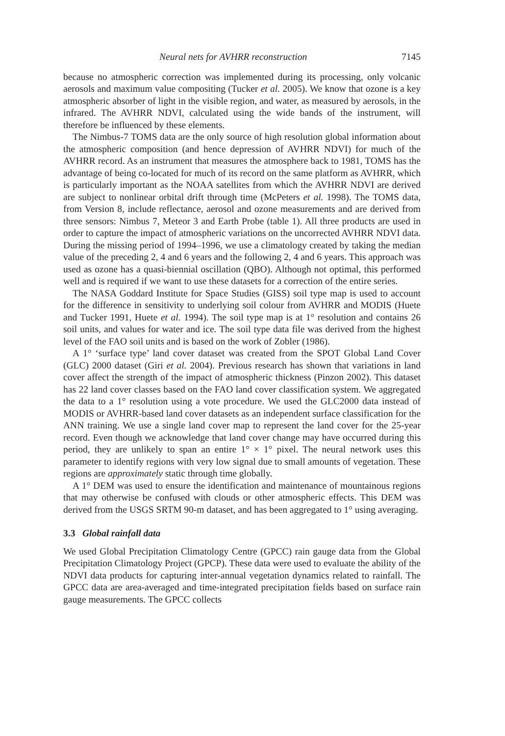Neural nets for AVHRR reconstruction 7145
because no atmospheric correction was implemented during its processing, only volcanic aerosols and maximum value compositing (Tucker et al. 2005). We know that ozone is a key atmospheric absorber of light in the visible region, and water, as measured by aerosols, in the infrared. The AVHRR NDVI, calculated using the wide bands of the instrument, will therefore be influenced by these elements.
The Nimbus-7 TOMS data are the only source of high resolution global information about the atmospheric composition (and hence depression of AVHRR NDVI) for much of the AVHRR record. As an instrument that measures the atmosphere back to 1981, TOMS has the advantage of being co-located for much of its record on the same platform as AVHRR, which is particularly important as the NOAA satellites from which the AVHRR NDVI are derived are subject to nonlinear orbital drift through time (McPeters et al. 1998). The TOMS data, from Version 8, include reflectance, aerosol and ozone measurements and are derived from three sensors: Nimbus 7, Meteor 3 and Earth Probe (table 1). All three products are used in order to capture the impact of atmospheric variations on the uncorrected AVHRR NDVI data. During the missing period of 1994–1996, we use a climatology created by taking the median value of the preceding 2, 4 and 6 years and the following 2, 4 and 6 years. This approach was used as ozone has a quasi-biennial oscillation (QBO). Although not optimal, this performed well and is required if we want to use these datasets for a correction of the entire series.
The NASA Goddard Institute for Space Studies (GISS) soil type map is used to account for the difference in sensitivity to underlying soil colour from AVHRR and MODIS (Huete and Tucker 1991, Huete et al. 1994). The soil type map is at 1° resolution and contains 26 soil units, and values for water and ice. The soil type data file was derived from the highest level of the FAO soil units and is based on the work of Zobler (1986).
A 1° ‘surface type’ land cover dataset was created from the SPOT Global Land Cover (GLC) 2000 dataset (Giri et al. 2004). Previous research has shown that variations in land cover affect the strength of the impact of atmospheric thickness (Pinzon 2002). This dataset has 22 land cover classes based on the FAO land cover classification system. We aggregated the data to a 1° resolution using a vote procedure. We used the GLC2000 data instead of MODIS or AVHRR-based land cover datasets as an independent surface classification for the ANN training. We use a single land cover map to represent the land cover for the 25-year record. Even though we acknowledge that land cover change may have occurred during this period, they are unlikely to span an entire 1° × 1° pixel. The neural network uses this parameter to identify regions with very low signal due to small amounts of vegetation. These regions are approximately static through time globally.
A 1° DEM was used to ensure the identification and maintenance of mountainous regions that may otherwise be confused with clouds or other atmospheric effects. This DEM was derived from the USGS SRTM 90-m dataset, and has been aggregated to 1° using averaging.
3.3 Global rainfall data
We used Global Precipitation Climatology Centre (GPCC) rain gauge data from the Global Precipitation Climatology Project (GPCP). These data were used to evaluate the ability of the NDVI data products for capturing inter-annual vegetation dynamics related to rainfall. The GPCC data are area-averaged and time-integrated precipitation fields based on surface rain gauge measurements. The GPCC collects